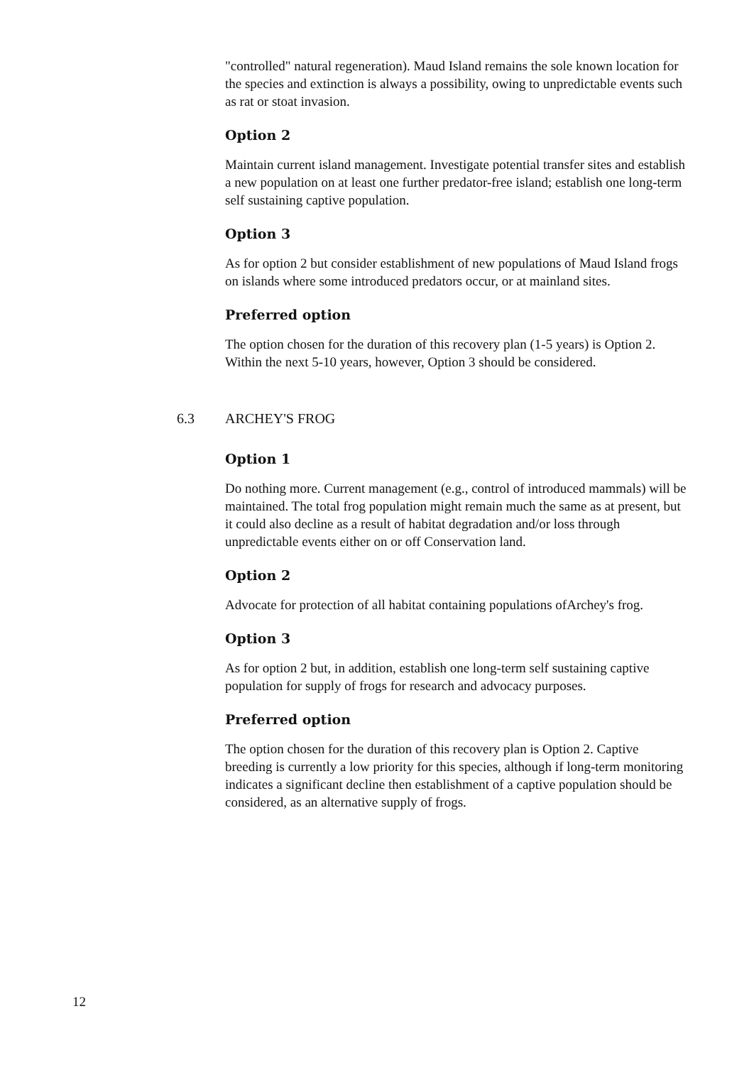"controlled" natural regeneration). Maud Island remains the sole known location for the species and extinction is always a possibility, owing to unpredictable events such as rat or stoat invasion.
Option 2
Maintain current island management. Investigate potential transfer sites and establish a new population on at least one further predator-free island; establish one long-term self sustaining captive population.
Option 3
As for option 2 but consider establishment of new populations of Maud Island frogs on islands where some introduced predators occur, or at mainland sites.
Preferred option
The option chosen for the duration of this recovery plan (1-5 years) is Option 2. Within the next 5-10 years, however, Option 3 should be considered.
6.3 ARCHEY'S FROG
Option 1
Do nothing more. Current management (e.g., control of introduced mammals) will be maintained. The total frog population might remain much the same as at present, but it could also decline as a result of habitat degradation and/or loss through unpredictable events either on or off Conservation land.
Option 2
Advocate for protection of all habitat containing populations ofArchey's frog.
Option 3
As for option 2 but, in addition, establish one long-term self sustaining captive population for supply of frogs for research and advocacy purposes.
Preferred option
The option chosen for the duration of this recovery plan is Option 2. Captive breeding is currently a low priority for this species, although if long-term monitoring indicates a significant decline then establishment of a captive population should be considered, as an alternative supply of frogs.
12